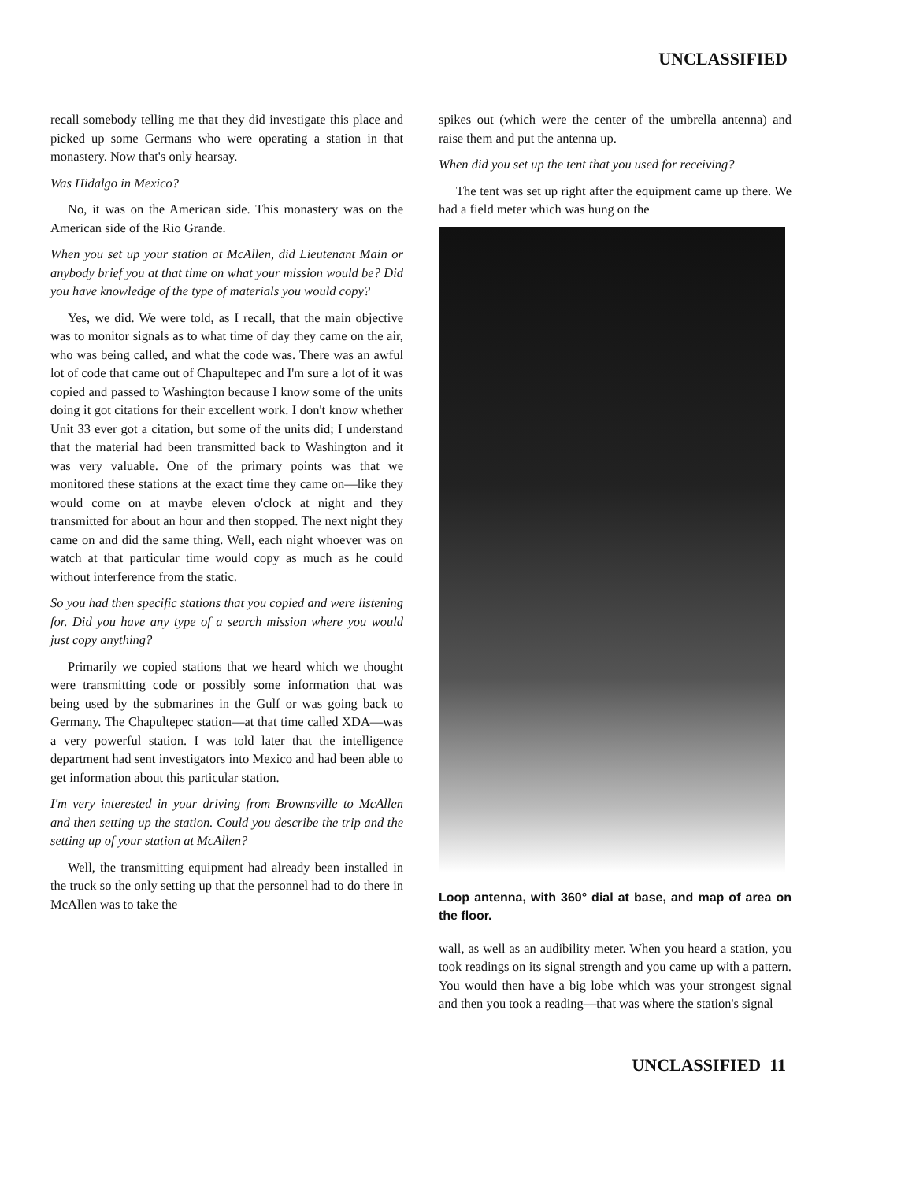UNCLASSIFIED
recall somebody telling me that they did investigate this place and picked up some Germans who were operating a station in that monastery. Now that's only hearsay.
Was Hidalgo in Mexico?
No, it was on the American side. This monastery was on the American side of the Rio Grande.
When you set up your station at McAllen, did Lieutenant Main or anybody brief you at that time on what your mission would be? Did you have knowledge of the type of materials you would copy?
Yes, we did. We were told, as I recall, that the main objective was to monitor signals as to what time of day they came on the air, who was being called, and what the code was. There was an awful lot of code that came out of Chapultepec and I'm sure a lot of it was copied and passed to Washington because I know some of the units doing it got citations for their excellent work. I don't know whether Unit 33 ever got a citation, but some of the units did; I understand that the material had been transmitted back to Washington and it was very valuable. One of the primary points was that we monitored these stations at the exact time they came on—like they would come on at maybe eleven o'clock at night and they transmitted for about an hour and then stopped. The next night they came on and did the same thing. Well, each night whoever was on watch at that particular time would copy as much as he could without interference from the static.
So you had then specific stations that you copied and were listening for. Did you have any type of a search mission where you would just copy anything?
Primarily we copied stations that we heard which we thought were transmitting code or possibly some information that was being used by the submarines in the Gulf or was going back to Germany. The Chapultepec station—at that time called XDA—was a very powerful station. I was told later that the intelligence department had sent investigators into Mexico and had been able to get information about this particular station.
I'm very interested in your driving from Brownsville to McAllen and then setting up the station. Could you describe the trip and the setting up of your station at McAllen?
Well, the transmitting equipment had already been installed in the truck so the only setting up that the personnel had to do there in McAllen was to take the
spikes out (which were the center of the umbrella antenna) and raise them and put the antenna up.
When did you set up the tent that you used for receiving?
The tent was set up right after the equipment came up there. We had a field meter which was hung on the
Loop antenna, with 360° dial at base, and map of area on the floor.
wall, as well as an audibility meter. When you heard a station, you took readings on its signal strength and you came up with a pattern. You would then have a big lobe which was your strongest signal and then you took a reading—that was where the station's signal
UNCLASSIFIED 11